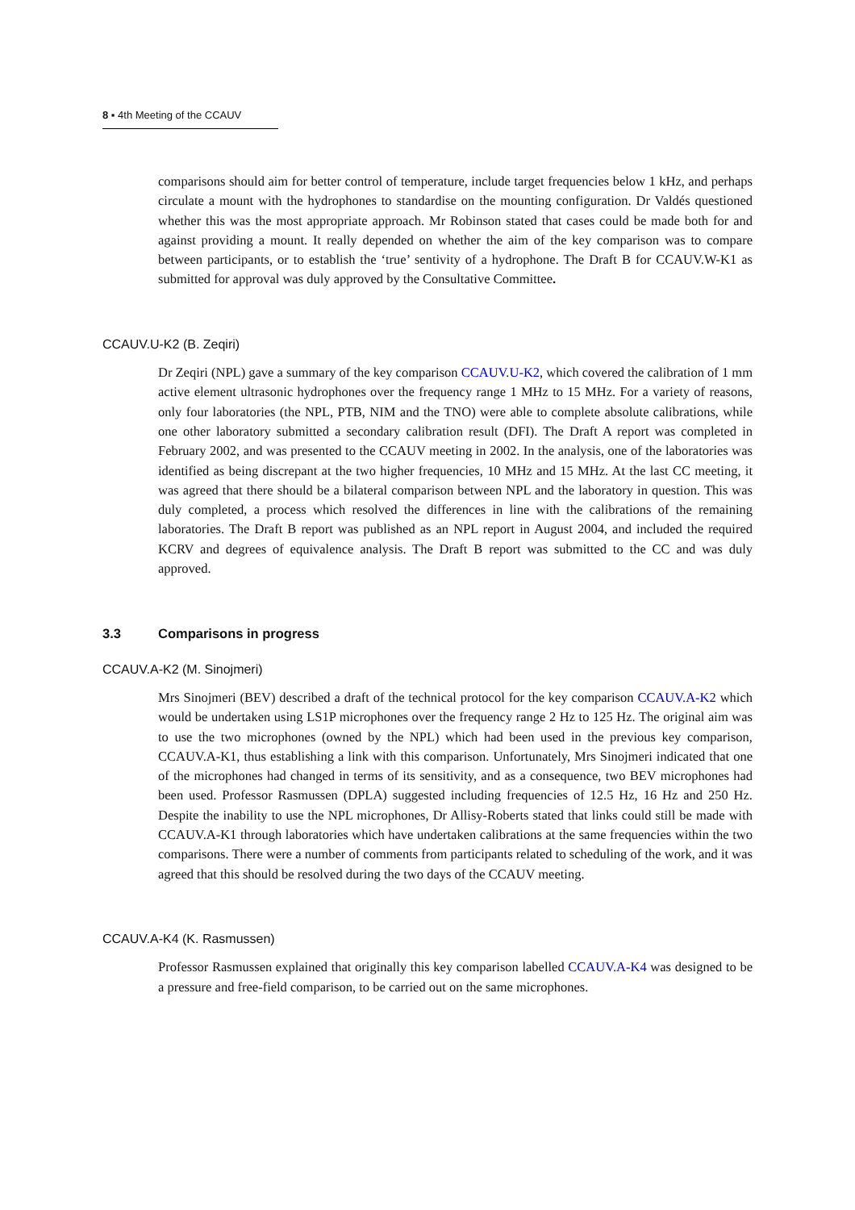8 ▪ 4th Meeting of the CCAUV
comparisons should aim for better control of temperature, include target frequencies below 1 kHz, and perhaps circulate a mount with the hydrophones to standardise on the mounting configuration. Dr Valdés questioned whether this was the most appropriate approach. Mr Robinson stated that cases could be made both for and against providing a mount. It really depended on whether the aim of the key comparison was to compare between participants, or to establish the ‘true’ sentivity of a hydrophone. The Draft B for CCAUV.W-K1 as submitted for approval was duly approved by the Consultative Committee.
CCAUV.U-K2 (B. Zeqiri)
Dr Zeqiri (NPL) gave a summary of the key comparison CCAUV.U-K2, which covered the calibration of 1 mm active element ultrasonic hydrophones over the frequency range 1 MHz to 15 MHz. For a variety of reasons, only four laboratories (the NPL, PTB, NIM and the TNO) were able to complete absolute calibrations, while one other laboratory submitted a secondary calibration result (DFI). The Draft A report was completed in February 2002, and was presented to the CCAUV meeting in 2002. In the analysis, one of the laboratories was identified as being discrepant at the two higher frequencies, 10 MHz and 15 MHz. At the last CC meeting, it was agreed that there should be a bilateral comparison between NPL and the laboratory in question. This was duly completed, a process which resolved the differences in line with the calibrations of the remaining laboratories. The Draft B report was published as an NPL report in August 2004, and included the required KCRV and degrees of equivalence analysis. The Draft B report was submitted to the CC and was duly approved.
3.3 Comparisons in progress
CCAUV.A-K2 (M. Sinojmeri)
Mrs Sinojmeri (BEV) described a draft of the technical protocol for the key comparison CCAUV.A-K2 which would be undertaken using LS1P microphones over the frequency range 2 Hz to 125 Hz. The original aim was to use the two microphones (owned by the NPL) which had been used in the previous key comparison, CCAUV.A-K1, thus establishing a link with this comparison. Unfortunately, Mrs Sinojmeri indicated that one of the microphones had changed in terms of its sensitivity, and as a consequence, two BEV microphones had been used. Professor Rasmussen (DPLA) suggested including frequencies of 12.5 Hz, 16 Hz and 250 Hz. Despite the inability to use the NPL microphones, Dr Allisy-Roberts stated that links could still be made with CCAUV.A-K1 through laboratories which have undertaken calibrations at the same frequencies within the two comparisons. There were a number of comments from participants related to scheduling of the work, and it was agreed that this should be resolved during the two days of the CCAUV meeting.
CCAUV.A-K4 (K. Rasmussen)
Professor Rasmussen explained that originally this key comparison labelled CCAUV.A-K4 was designed to be a pressure and free-field comparison, to be carried out on the same microphones.